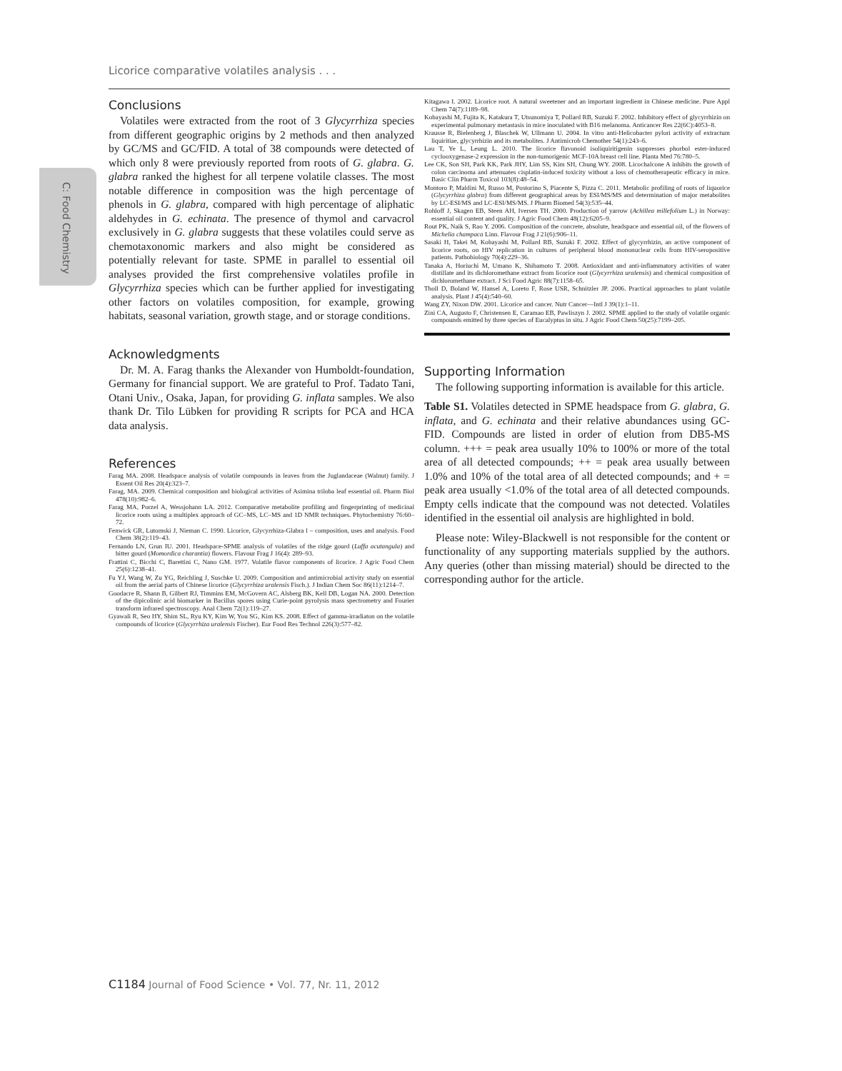Licorice comparative volatiles analysis . . .
C: Food Chemistry
Conclusions
Volatiles were extracted from the root of 3 Glycyrrhiza species from different geographic origins by 2 methods and then analyzed by GC/MS and GC/FID. A total of 38 compounds were detected of which only 8 were previously reported from roots of G. glabra. G. glabra ranked the highest for all terpene volatile classes. The most notable difference in composition was the high percentage of phenols in G. glabra, compared with high percentage of aliphatic aldehydes in G. echinata. The presence of thymol and carvacrol exclusively in G. glabra suggests that these volatiles could serve as chemotaxonomic markers and also might be considered as potentially relevant for taste. SPME in parallel to essential oil analyses provided the first comprehensive volatiles profile in Glycyrrhiza species which can be further applied for investigating other factors on volatiles composition, for example, growing habitats, seasonal variation, growth stage, and or storage conditions.
Acknowledgments
Dr. M. A. Farag thanks the Alexander von Humboldt-foundation, Germany for financial support. We are grateful to Prof. Tadato Tani, Otani Univ., Osaka, Japan, for providing G. inflata samples. We also thank Dr. Tilo Lübken for providing R scripts for PCA and HCA data analysis.
References
Farag MA. 2008. Headspace analysis of volatile compounds in leaves from the Juglandaceae (Walnut) family. J Essent Oil Res 20(4):323–7.
Farag, MA. 2009. Chemical composition and biological activities of Asimina triloba leaf essential oil. Pharm Biol 478(10):982–6.
Farag MA, Porzel A, Wessjohann LA. 2012. Comparative metabolite profiling and fingerprinting of medicinal licorice roots using a multiplex approach of GC–MS, LC–MS and 1D NMR techniques. Phytochemistry 76:60–72.
Fenwick GR, Lutomski J, Nieman C. 1990. Licorice, Glycyrrhiza-Glabra l – composition, uses and analysis. Food Chem 38(2):119–43.
Fernando LN, Grun IU. 2001. Headspace-SPME analysis of volatiles of the ridge gourd (Luffa acutangula) and bitter gourd (Momordica charantia) flowers. Flavour Frag J 16(4): 289–93.
Frattini C, Bicchi C, Barettini C, Nano GM. 1977. Volatile flavor components of licorice. J Agric Food Chem 25(6):1238–41.
Fu YJ, Wang W, Zu YG, Reichling J, Suschke U. 2009. Composition and antimicrobial activity study on essential oil from the aerial parts of Chinese licorice (Glycyrrhiza uralensis Fisch.). J Indian Chem Soc 86(11):1214–7.
Goodacre R, Shann B, Gilbert RJ, Timmins EM, McGovern AC, Alsberg BK, Kell DB, Logan NA. 2000. Detection of the dipicolinic acid biomarker in Bacillus spores using Curie-point pyrolysis mass spectrometry and Fourier transform infrared spectroscopy. Anal Chem 72(1):119–27.
Gyawali R, Seo HY, Shim SL, Ryu KY, Kim W, You SG, Kim KS. 2008. Effect of gamma-irradiaton on the volatile compounds of licorice (Glycyrrhiza uralensis Fischer). Eur Food Res Technol 226(3):577–82.
Kitagawa I. 2002. Licorice root. A natural sweetener and an important ingredient in Chinese medicine. Pure Appl Chem 74(7):1189–98.
Kobayashi M, Fujita K, Katakura T, Utsunomiya T, Pollard RB, Suzuki F. 2002. Inhibitory effect of glycyrrhizin on experimental pulmonary metastasis in mice inoculated with B16 melanoma. Anticancer Res 22(6C):4053–8.
Krausse R, Bielenberg J, Blaschek W, Ullmann U. 2004. In vitro anti-Helicobacter pylori activity of extractum liquiritiae, glycyrrhizin and its metabolites. J Antimicrob Chemother 54(1):243–6.
Lau T, Ye L, Leung L. 2010. The licorice flavonoid isoliquiritigenin suppresses phorbol ester-induced cyclooxygenase-2 expression in the non-tumorigenic MCF-10A breast cell line. Planta Med 76:780–5.
Lee CK, Son SH, Park KK, Park JHY, Lim SS, Kim SH, Chung WY. 2008. Licochalcone A inhibits the growth of colon carcinoma and attenuates cisplatin-induced toxicity without a loss of chemotherapeutic efficacy in mice. Basic Clin Pharm Toxicol 103(8):48–54.
Montoro P, Maldini M, Russo M, Postorino S, Piacente S, Pizza C. 2011. Metabolic profiling of roots of liquorice (Glycyrrhiza glabra) from different geographical areas by ESI/MS/MS and determination of major metabolites by LC-ESI/MS and LC-ESI/MS/MS. J Pharm Biomed 54(3):535–44.
Rohloff J, Skagen EB, Steen AH, Iversen TH. 2000. Production of yarrow (Achillea millefolium L.) in Norway: essential oil content and quality. J Agric Food Chem 48(12):6205–9.
Rout PK, Naik S, Rao Y. 2006. Composition of the concrete, absolute, headspace and essential oil, of the flowers of Michelia champaca Linn. Flavour Frag J 21(6):906–11.
Sasaki H, Takei M, Kobayashi M, Pollard RB, Suzuki F. 2002. Effect of glycyrrhizin, an active component of licorice roots, on HIV replication in cultures of peripheral blood mononuclear cells from HIV-seropositive patients. Pathobiology 70(4):229–36.
Tanaka A, Horiuchi M, Umano K, Shibamoto T. 2008. Antioxidant and anti-inflammatory activities of water distillate and its dichloromethane extract from licorice root (Glycyrrhiza uralensis) and chemical composition of dichloromethane extract. J Sci Food Agric 88(7):1158–65.
Tholl D, Boland W, Hansel A, Loreto F, Rose USR, Schnitzler JP. 2006. Practical approaches to plant volatile analysis. Plant J 45(4):540–60.
Wang ZY, Nixon DW. 2001. Licorice and cancer. Nutr Cancer—Intl J 39(1):1–11.
Zini CA, Augusto F, Christensen E, Caramao EB, Pawliszyn J. 2002. SPME applied to the study of volatile organic compounds emitted by three species of Eucalyptus in situ. J Agric Food Chem 50(25):7199–205.
Supporting Information
The following supporting information is available for this article.
Table S1. Volatiles detected in SPME headspace from G. glabra, G. inflata, and G. echinata and their relative abundances using GC-FID. Compounds are listed in order of elution from DB5-MS column. +++ = peak area usually 10% to 100% or more of the total area of all detected compounds; ++ = peak area usually between 1.0% and 10% of the total area of all detected compounds; and + = peak area usually <1.0% of the total area of all detected compounds. Empty cells indicate that the compound was not detected. Volatiles identified in the essential oil analysis are highlighted in bold.
Please note: Wiley-Blackwell is not responsible for the content or functionality of any supporting materials supplied by the authors. Any queries (other than missing material) should be directed to the corresponding author for the article.
C1184 Journal of Food Science • Vol. 77, Nr. 11, 2012